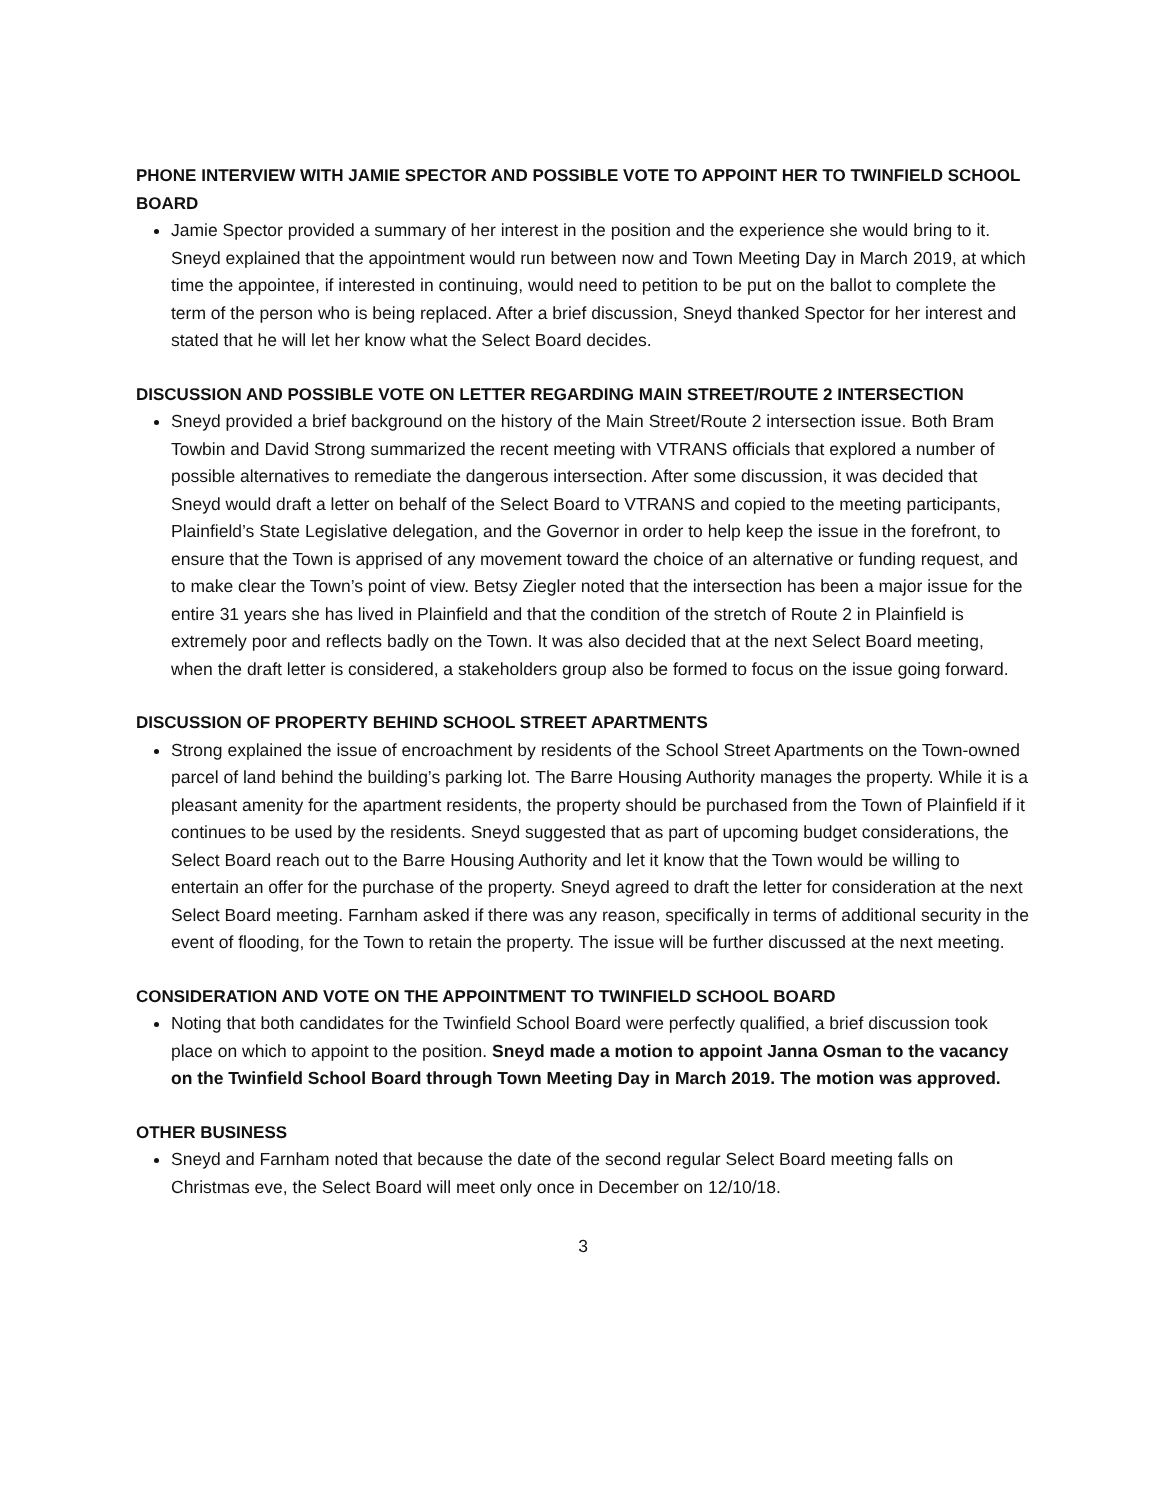PHONE INTERVIEW WITH JAMIE SPECTOR AND POSSIBLE VOTE TO APPOINT HER TO TWINFIELD SCHOOL BOARD
Jamie Spector provided a summary of her interest in the position and the experience she would bring to it. Sneyd explained that the appointment would run between now and Town Meeting Day in March 2019, at which time the appointee, if interested in continuing, would need to petition to be put on the ballot to complete the term of the person who is being replaced. After a brief discussion, Sneyd thanked Spector for her interest and stated that he will let her know what the Select Board decides.
DISCUSSION AND POSSIBLE VOTE ON LETTER REGARDING MAIN STREET/ROUTE 2 INTERSECTION
Sneyd provided a brief background on the history of the Main Street/Route 2 intersection issue. Both Bram Towbin and David Strong summarized the recent meeting with VTRANS officials that explored a number of possible alternatives to remediate the dangerous intersection. After some discussion, it was decided that Sneyd would draft a letter on behalf of the Select Board to VTRANS and copied to the meeting participants, Plainfield’s State Legislative delegation, and the Governor in order to help keep the issue in the forefront, to ensure that the Town is apprised of any movement toward the choice of an alternative or funding request, and to make clear the Town’s point of view. Betsy Ziegler noted that the intersection has been a major issue for the entire 31 years she has lived in Plainfield and that the condition of the stretch of Route 2 in Plainfield is extremely poor and reflects badly on the Town. It was also decided that at the next Select Board meeting, when the draft letter is considered, a stakeholders group also be formed to focus on the issue going forward.
DISCUSSION OF PROPERTY BEHIND SCHOOL STREET APARTMENTS
Strong explained the issue of encroachment by residents of the School Street Apartments on the Town-owned parcel of land behind the building’s parking lot. The Barre Housing Authority manages the property. While it is a pleasant amenity for the apartment residents, the property should be purchased from the Town of Plainfield if it continues to be used by the residents. Sneyd suggested that as part of upcoming budget considerations, the Select Board reach out to the Barre Housing Authority and let it know that the Town would be willing to entertain an offer for the purchase of the property. Sneyd agreed to draft the letter for consideration at the next Select Board meeting. Farnham asked if there was any reason, specifically in terms of additional security in the event of flooding, for the Town to retain the property. The issue will be further discussed at the next meeting.
CONSIDERATION AND VOTE ON THE APPOINTMENT TO TWINFIELD SCHOOL BOARD
Noting that both candidates for the Twinfield School Board were perfectly qualified, a brief discussion took place on which to appoint to the position. Sneyd made a motion to appoint Janna Osman to the vacancy on the Twinfield School Board through Town Meeting Day in March 2019. The motion was approved.
OTHER BUSINESS
Sneyd and Farnham noted that because the date of the second regular Select Board meeting falls on Christmas eve, the Select Board will meet only once in December on 12/10/18.
3